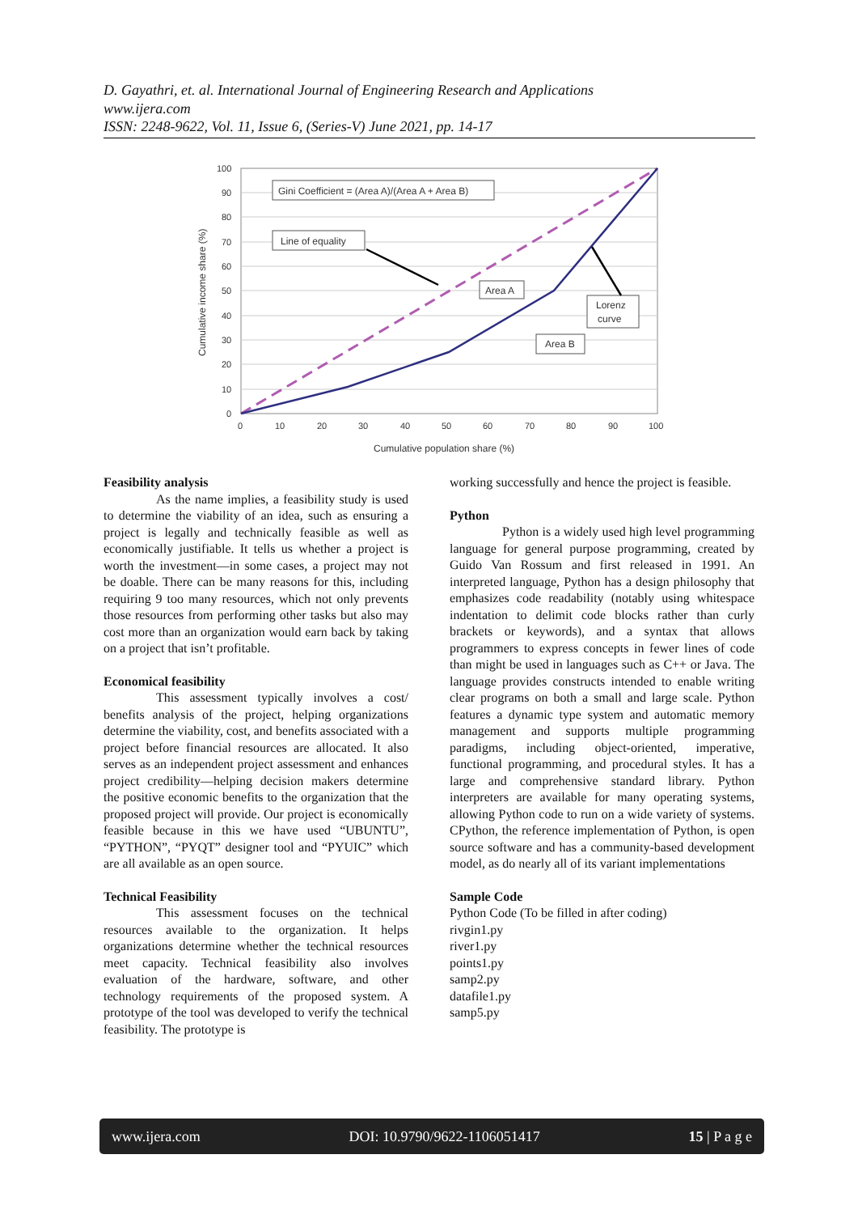D. Gayathri, et. al. International Journal of Engineering Research and Applications
www.ijera.com
ISSN: 2248-9622, Vol. 11, Issue 6, (Series-V) June 2021, pp. 14-17
100
90
80
70
60
50
40
30
20
10
0
0
10
20
30
40
50
60
70
80
90
100
Cumulative population share (%)
Cumulative income share (%)
Gini Coefficient = (Area A)/(Area A + Area B)
Line of equality
Area A
Lorenz
curve
Area B
Feasibility analysis
As the name implies, a feasibility study is used to determine the viability of an idea, such as ensuring a project is legally and technically feasible as well as economically justifiable. It tells us whether a project is worth the investment—in some cases, a project may not be doable. There can be many reasons for this, including requiring 9 too many resources, which not only prevents those resources from performing other tasks but also may cost more than an organization would earn back by taking on a project that isn’t profitable.
Economical feasibility
This assessment typically involves a cost/ benefits analysis of the project, helping organizations determine the viability, cost, and benefits associated with a project before financial resources are allocated. It also serves as an independent project assessment and enhances project credibility—helping decision makers determine the positive economic benefits to the organization that the proposed project will provide. Our project is economically feasible because in this we have used “UBUNTU”, “PYTHON”, “PYQT” designer tool and “PYUIC” which are all available as an open source.
Technical Feasibility
This assessment focuses on the technical resources available to the organization. It helps organizations determine whether the technical resources meet capacity. Technical feasibility also involves evaluation of the hardware, software, and other technology requirements of the proposed system. A prototype of the tool was developed to verify the technical feasibility. The prototype is
working successfully and hence the project is feasible.
Python
Python is a widely used high level programming language for general purpose programming, created by Guido Van Rossum and first released in 1991. An interpreted language, Python has a design philosophy that emphasizes code readability (notably using whitespace indentation to delimit code blocks rather than curly brackets or keywords), and a syntax that allows programmers to express concepts in fewer lines of code than might be used in languages such as C++ or Java. The language provides constructs intended to enable writing clear programs on both a small and large scale. Python features a dynamic type system and automatic memory management and supports multiple programming paradigms, including object-oriented, imperative, functional programming, and procedural styles. It has a large and comprehensive standard library. Python interpreters are available for many operating systems, allowing Python code to run on a wide variety of systems. CPython, the reference implementation of Python, is open source software and has a community-based development model, as do nearly all of its variant implementations
Sample Code
Python Code (To be filled in after coding)
rivgin1.py
river1.py
points1.py
samp2.py
datafile1.py
samp5.py
www.ijera.com DOI: 10.9790/9622-1106051417 15 | P a g e